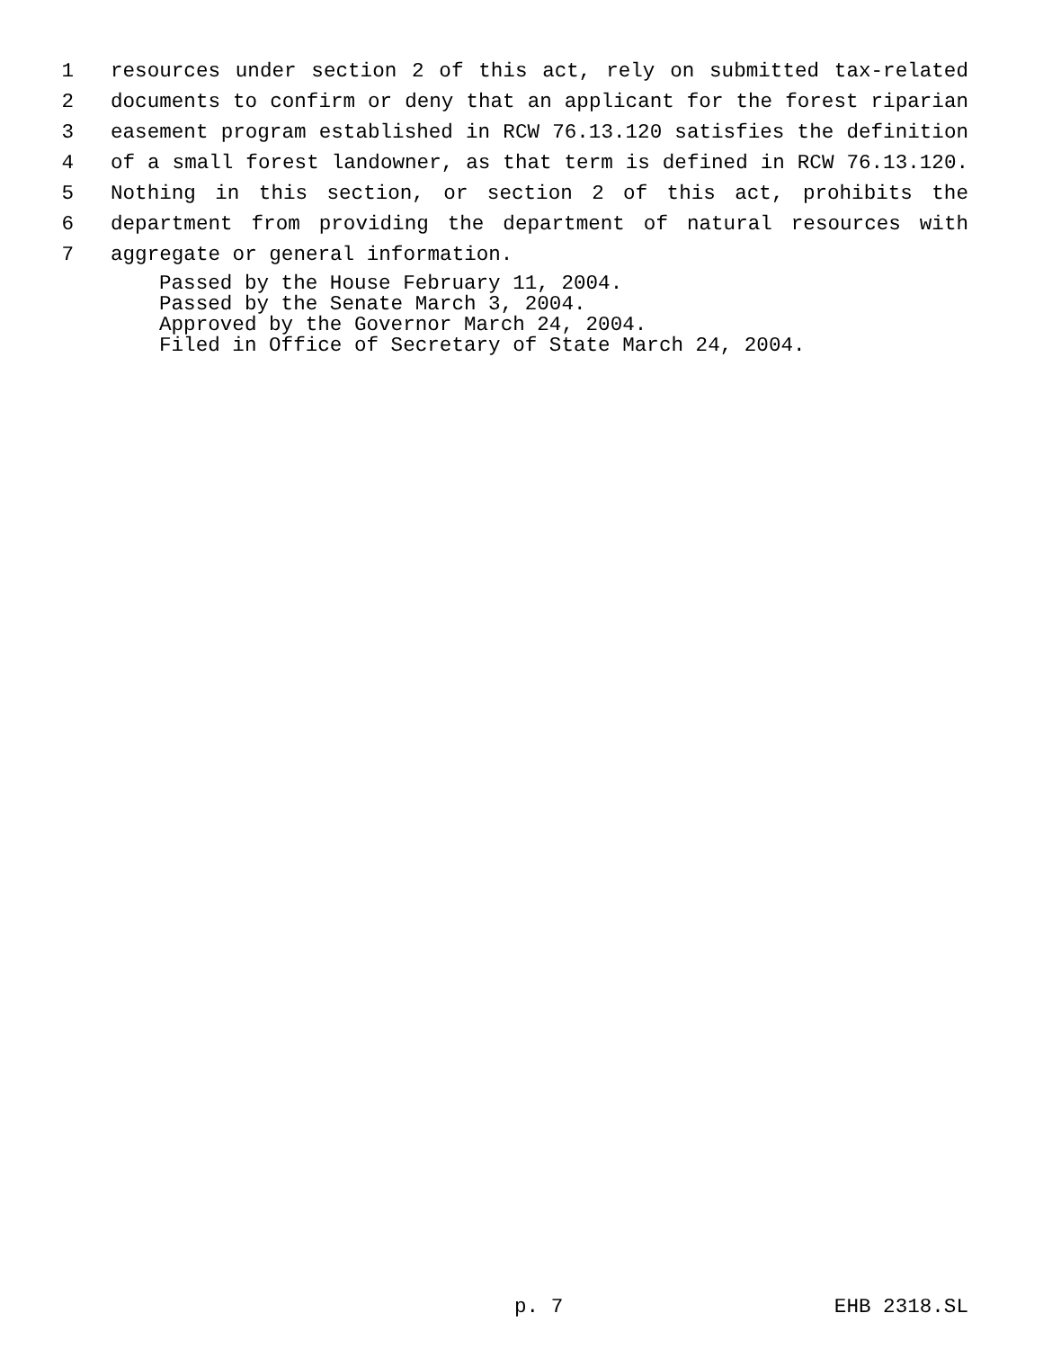1 resources under section 2 of this act, rely on submitted tax-related
2 documents to confirm or deny that an applicant for the forest riparian
3 easement program established in RCW 76.13.120 satisfies the definition
4 of a small forest landowner, as that term is defined in RCW 76.13.120.
5 Nothing in this section, or section 2 of this act, prohibits the
6 department from providing the department of natural resources with
7 aggregate or general information.
Passed by the House February 11, 2004.
Passed by the Senate March 3, 2004.
Approved by the Governor March 24, 2004.
Filed in Office of Secretary of State March 24, 2004.
p. 7 EHB 2318.SL